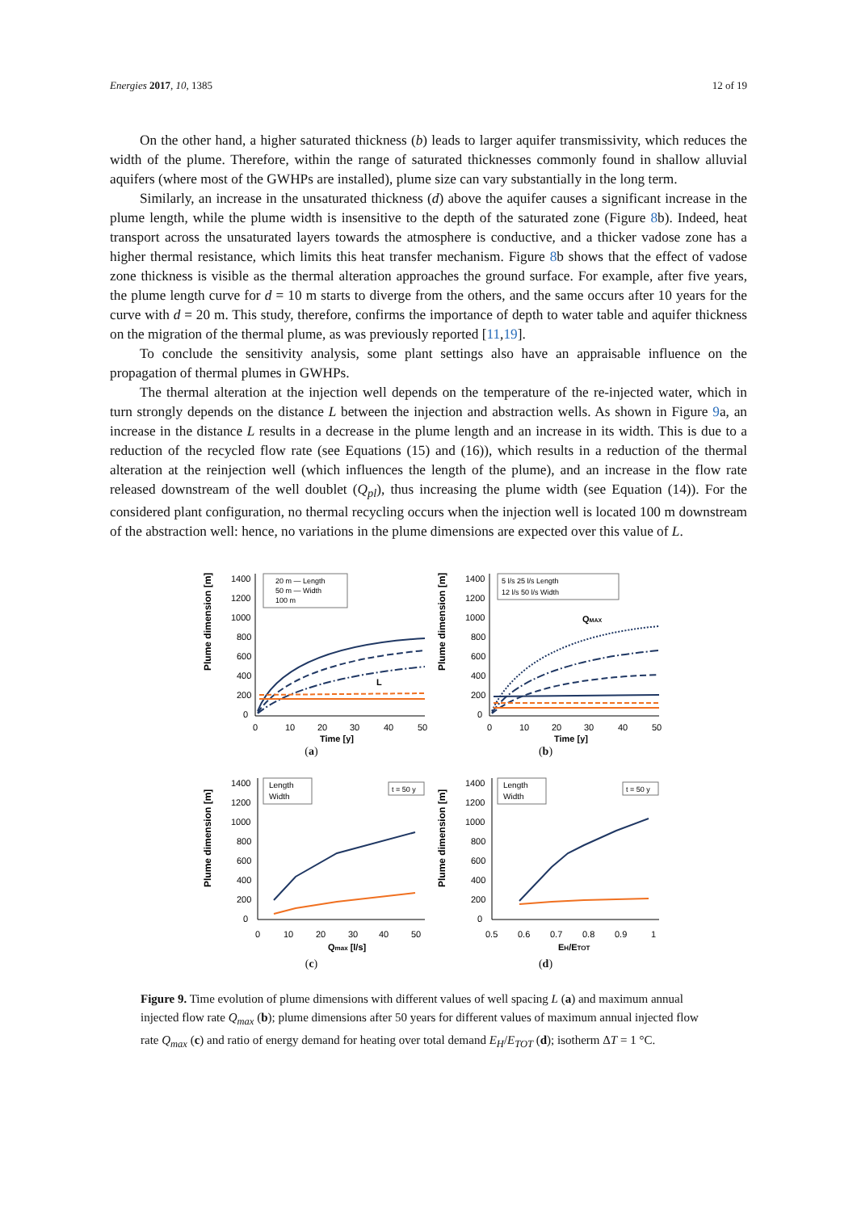Energies 2017, 10, 1385 12 of 19
On the other hand, a higher saturated thickness (b) leads to larger aquifer transmissivity, which reduces the width of the plume. Therefore, within the range of saturated thicknesses commonly found in shallow alluvial aquifers (where most of the GWHPs are installed), plume size can vary substantially in the long term.
Similarly, an increase in the unsaturated thickness (d) above the aquifer causes a significant increase in the plume length, while the plume width is insensitive to the depth of the saturated zone (Figure 8b). Indeed, heat transport across the unsaturated layers towards the atmosphere is conductive, and a thicker vadose zone has a higher thermal resistance, which limits this heat transfer mechanism. Figure 8b shows that the effect of vadose zone thickness is visible as the thermal alteration approaches the ground surface. For example, after five years, the plume length curve for d = 10 m starts to diverge from the others, and the same occurs after 10 years for the curve with d = 20 m. This study, therefore, confirms the importance of depth to water table and aquifer thickness on the migration of the thermal plume, as was previously reported [11,19].
To conclude the sensitivity analysis, some plant settings also have an appraisable influence on the propagation of thermal plumes in GWHPs.
The thermal alteration at the injection well depends on the temperature of the re-injected water, which in turn strongly depends on the distance L between the injection and abstraction wells. As shown in Figure 9a, an increase in the distance L results in a decrease in the plume length and an increase in its width. This is due to a reduction of the recycled flow rate (see Equations (15) and (16)), which results in a reduction of the thermal alteration at the reinjection well (which influences the length of the plume), and an increase in the flow rate released downstream of the well doublet (Q<sub>pl</sub>), thus increasing the plume width (see Equation (14)). For the considered plant configuration, no thermal recycling occurs when the injection well is located 100 m downstream of the abstraction well: hence, no variations in the plume dimensions are expected over this value of L.
Plume dimension [m]
1400
1200
1000
800
600
400
200
0
0
10
20
30
40
50
Time [y]
20 m — Length
50 m — Width
100 m
L
(a)
Plume dimension [m]
1400
1200
1000
800
600
400
200
0
0
10
20
30
40
50
Time [y]
5 l/s 25 l/s Length
12 l/s 50 l/s Width
QMAX
(b)
Plume dimension [m]
1400
1200
1000
800
600
400
200
0
0
10
20
30
40
50
Qmax [l/s]
Length
Width
t = 50 y
(c)
Plume dimension [m]
1400
1200
1000
800
600
400
200
0
0.5
0.6
0.7
0.8
0.9
1
EH/ETOT
Length
Width
t = 50 y
(d)
Figure 9. Time evolution of plume dimensions with different values of well spacing L (a) and maximum annual injected flow rate Q<sub>max</sub> (b); plume dimensions after 50 years for different values of maximum annual injected flow rate Q<sub>max</sub> (c) and ratio of energy demand for heating over total demand E<sub>H</sub>/E<sub>TOT</sub> (d); isotherm ΔT = 1 °C.